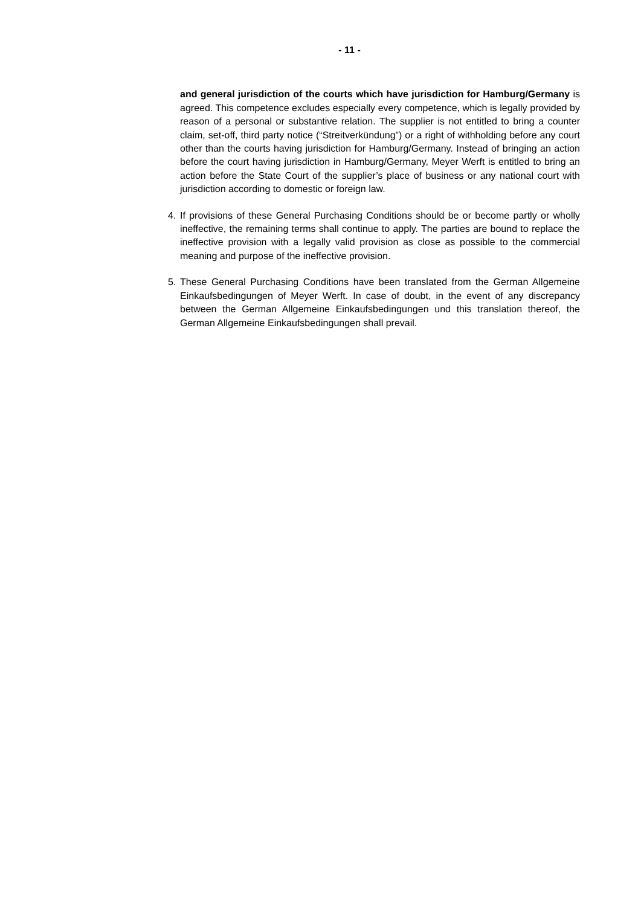- 11 -
and general jurisdiction of the courts which have jurisdiction for Ham­burg/Germany is agreed. This competence excludes especially every competence, which is legally provided by reason of a personal or substantive relation. The sup­plier is not entitled to bring a counter claim, set-off, third party notice (“Streit­verkündung”) or a right of withholding before any court other than the courts having jurisdiction for Hamburg/Germany. Instead of bringing an action before the court having jurisdiction in Hamburg/Germany, Meyer Werft is entitled to bring an action before the State Court of the supplier’s place of business or any national court with jurisdiction according to domestic or foreign law.
4. If provisions of these General Purchasing Conditions should be or become partly or wholly ineffective, the remaining terms shall continue to apply. The parties are bound to replace the ineffective provision with a legally valid provision as close as possible to the commercial meaning and purpose of the ineffective provision.
5. These General Purchasing Conditions have been translated from the German All­gemeine Einkaufsbedingungen of Meyer Werft. In case of doubt, in the event of any discrepancy between the German Allgemeine Einkaufsbedingungen und this trans­lation thereof, the German Allgemeine Einkaufsbedingungen shall prevail.